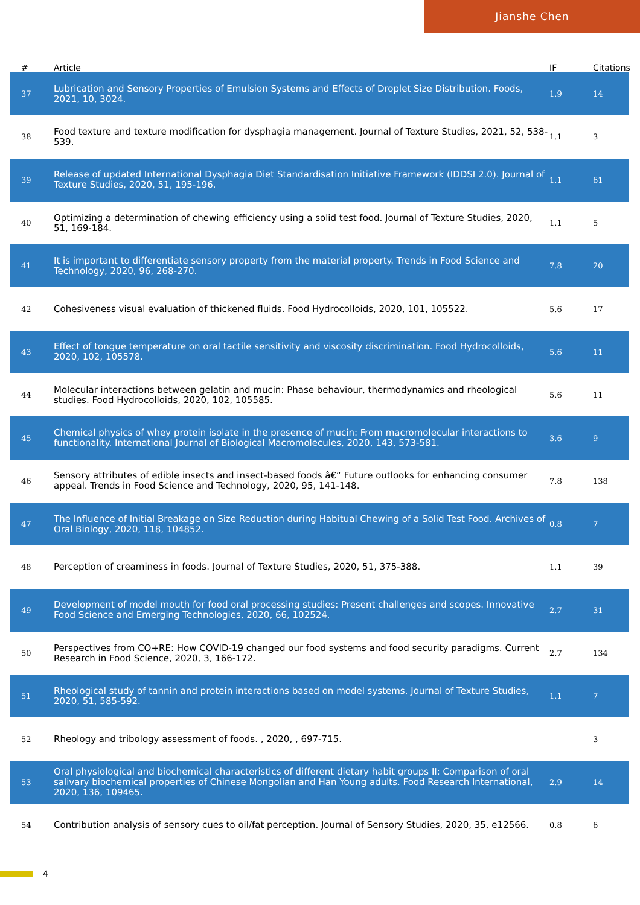Jianshe Chen
| # | Article | IF | Citations |
| --- | --- | --- | --- |
| 37 | Lubrication and Sensory Properties of Emulsion Systems and Effects of Droplet Size Distribution. Foods, 2021, 10, 3024. | 1.9 | 14 |
| 38 | Food texture and texture modification for dysphagia management. Journal of Texture Studies, 2021, 52, 538-539. | 1.1 | 3 |
| 39 | Release of updated International Dysphagia Diet Standardisation Initiative Framework (IDDSI 2.0). Journal of Texture Studies, 2020, 51, 195-196. | 1.1 | 61 |
| 40 | Optimizing a determination of chewing efficiency using a solid test food. Journal of Texture Studies, 2020, 51, 169-184. | 1.1 | 5 |
| 41 | It is important to differentiate sensory property from the material property. Trends in Food Science and Technology, 2020, 96, 268-270. | 7.8 | 20 |
| 42 | Cohesiveness visual evaluation of thickened fluids. Food Hydrocolloids, 2020, 101, 105522. | 5.6 | 17 |
| 43 | Effect of tongue temperature on oral tactile sensitivity and viscosity discrimination. Food Hydrocolloids, 2020, 102, 105578. | 5.6 | 11 |
| 44 | Molecular interactions between gelatin and mucin: Phase behaviour, thermodynamics and rheological studies. Food Hydrocolloids, 2020, 102, 105585. | 5.6 | 11 |
| 45 | Chemical physics of whey protein isolate in the presence of mucin: From macromolecular interactions to functionality. International Journal of Biological Macromolecules, 2020, 143, 573-581. | 3.6 | 9 |
| 46 | Sensory attributes of edible insects and insect-based foods â€“ Future outlooks for enhancing consumer appeal. Trends in Food Science and Technology, 2020, 95, 141-148. | 7.8 | 138 |
| 47 | The Influence of Initial Breakage on Size Reduction during Habitual Chewing of a Solid Test Food. Archives of Oral Biology, 2020, 118, 104852. | 0.8 | 7 |
| 48 | Perception of creaminess in foods. Journal of Texture Studies, 2020, 51, 375-388. | 1.1 | 39 |
| 49 | Development of model mouth for food oral processing studies: Present challenges and scopes. Innovative Food Science and Emerging Technologies, 2020, 66, 102524. | 2.7 | 31 |
| 50 | Perspectives from CO+RE: How COVID-19 changed our food systems and food security paradigms. Current Research in Food Science, 2020, 3, 166-172. | 2.7 | 134 |
| 51 | Rheological study of tannin and protein interactions based on model systems. Journal of Texture Studies, 2020, 51, 585-592. | 1.1 | 7 |
| 52 | Rheology and tribology assessment of foods. , 2020, , 697-715. | | 3 |
| 53 | Oral physiological and biochemical characteristics of different dietary habit groups II: Comparison of oral salivary biochemical properties of Chinese Mongolian and Han Young adults. Food Research International, 2020, 136, 109465. | 2.9 | 14 |
| 54 | Contribution analysis of sensory cues to oil/fat perception. Journal of Sensory Studies, 2020, 35, e12566. | 0.8 | 6 |
4